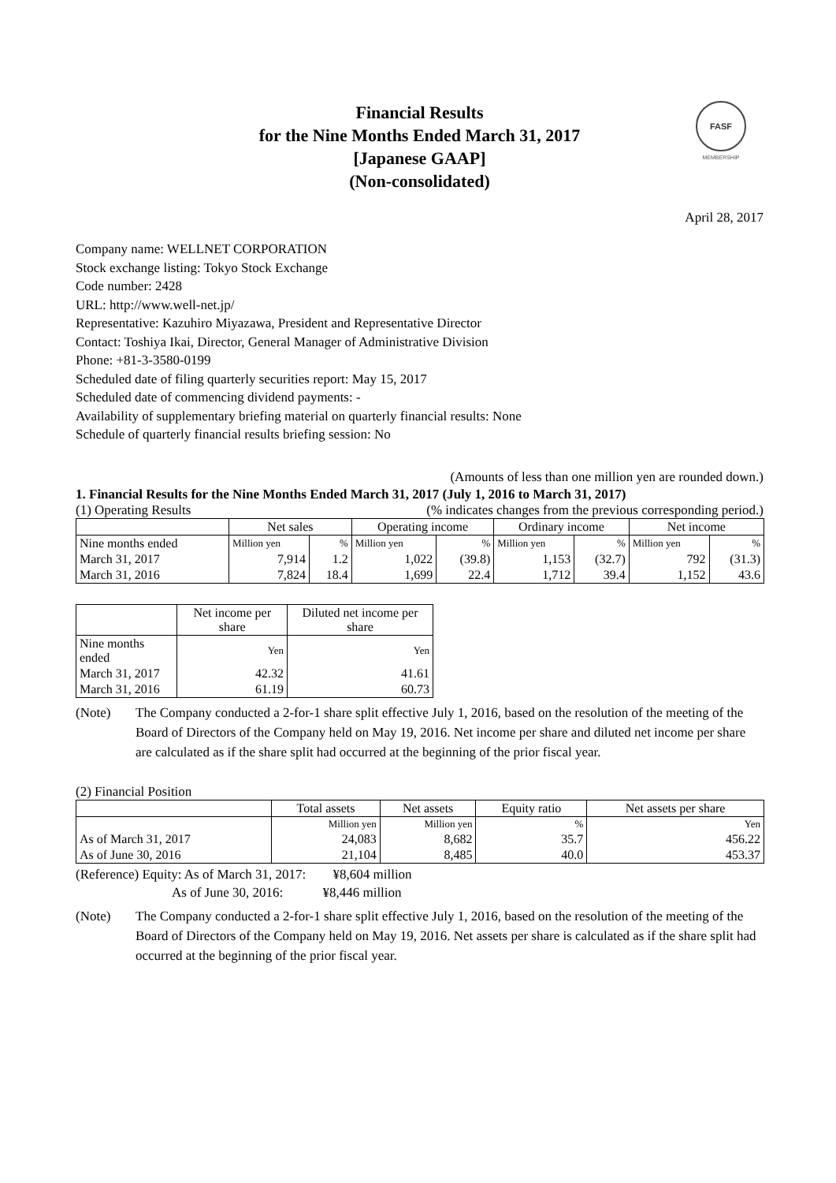FASF
MEMBERSHIP
Financial Results
for the Nine Months Ended March 31, 2017
[Japanese GAAP]
(Non-consolidated)
April 28, 2017
Company name: WELLNET CORPORATION
Stock exchange listing: Tokyo Stock Exchange
Code number: 2428
URL: http://www.well-net.jp/
Representative: Kazuhiro Miyazawa, President and Representative Director
Contact: Toshiya Ikai, Director, General Manager of Administrative Division
Phone: +81-3-3580-0199
Scheduled date of filing quarterly securities report: May 15, 2017
Scheduled date of commencing dividend payments: -
Availability of supplementary briefing material on quarterly financial results: None
Schedule of quarterly financial results briefing session: No
(Amounts of less than one million yen are rounded down.)
1. Financial Results for the Nine Months Ended March 31, 2017 (July 1, 2016 to March 31, 2017)
(1) Operating Results (% indicates changes from the previous corresponding period.)
| | Net sales | | Operating income | | Ordinary income | | Net income | |
| --- | --- | --- | --- | --- | --- | --- | --- | --- |
| Nine months ended | Million yen | % | Million yen | % | Million yen | % | Million yen | % |
| March 31, 2017 | 7,914 | 1.2 | 1,022 | (39.8) | 1,153 | (32.7) | 792 | (31.3) |
| March 31, 2016 | 7,824 | 18.4 | 1,699 | 22.4 | 1,712 | 39.4 | 1,152 | 43.6 |
| | Net income per share | Diluted net income per share |
| --- | --- | --- |
| Nine months ended | Yen | Yen |
| March 31, 2017 | 42.32 | 41.61 |
| March 31, 2016 | 61.19 | 60.73 |
(Note) The Company conducted a 2-for-1 share split effective July 1, 2016, based on the resolution of the meeting of the Board of Directors of the Company held on May 19, 2016. Net income per share and diluted net income per share are calculated as if the share split had occurred at the beginning of the prior fiscal year.
(2) Financial Position
| | Total assets | Net assets | Equity ratio | Net assets per share |
| --- | --- | --- | --- | --- |
| | Million yen | Million yen | % | Yen |
| As of March 31, 2017 | 24,083 | 8,682 | 35.7 | 456.22 |
| As of June 30, 2016 | 21,104 | 8,485 | 40.0 | 453.37 |
(Reference) Equity: As of March 31, 2017: ¥8,604 million
As of June 30, 2016: ¥8,446 million
(Note) The Company conducted a 2-for-1 share split effective July 1, 2016, based on the resolution of the meeting of the Board of Directors of the Company held on May 19, 2016. Net assets per share is calculated as if the share split had occurred at the beginning of the prior fiscal year.